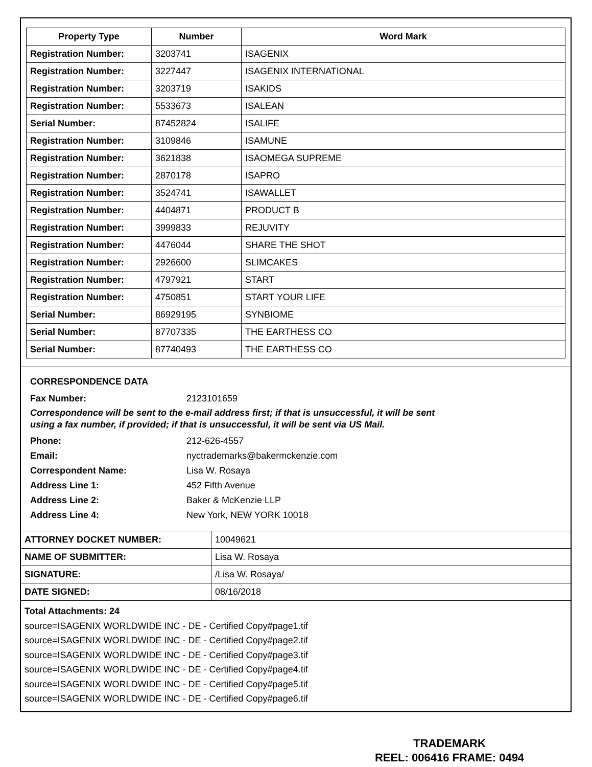| Property Type | Number | Word Mark |
| --- | --- | --- |
| Registration Number: | 3203741 | ISAGENIX |
| Registration Number: | 3227447 | ISAGENIX INTERNATIONAL |
| Registration Number: | 3203719 | ISAKIDS |
| Registration Number: | 5533673 | ISALEAN |
| Serial Number: | 87452824 | ISALIFE |
| Registration Number: | 3109846 | ISAMUNE |
| Registration Number: | 3621838 | ISAOMEGA SUPREME |
| Registration Number: | 2870178 | ISAPRO |
| Registration Number: | 3524741 | ISAWALLET |
| Registration Number: | 4404871 | PRODUCT B |
| Registration Number: | 3999833 | REJUVITY |
| Registration Number: | 4476044 | SHARE THE SHOT |
| Registration Number: | 2926600 | SLIMCAKES |
| Registration Number: | 4797921 | START |
| Registration Number: | 4750851 | START YOUR LIFE |
| Serial Number: | 86929195 | SYNBIOME |
| Serial Number: | 87707335 | THE EARTHESS CO |
| Serial Number: | 87740493 | THE EARTHESS CO |
CORRESPONDENCE DATA
Fax Number: 2123101659
Correspondence will be sent to the e-mail address first; if that is unsuccessful, it will be sent
using a fax number, if provided; if that is unsuccessful, it will be sent via US Mail.
Phone: 212-626-4557
Email: nyctrademarks@bakermckenzie.com
Correspondent Name: Lisa W. Rosaya
Address Line 1: 452 Fifth Avenue
Address Line 2: Baker & McKenzie LLP
Address Line 4: New York, NEW YORK 10018
| ATTORNEY DOCKET NUMBER: | 10049621 |
| NAME OF SUBMITTER: | Lisa W. Rosaya |
| SIGNATURE: | /Lisa W. Rosaya/ |
| DATE SIGNED: | 08/16/2018 |
Total Attachments: 24
source=ISAGENIX WORLDWIDE INC - DE - Certified Copy#page1.tif
source=ISAGENIX WORLDWIDE INC - DE - Certified Copy#page2.tif
source=ISAGENIX WORLDWIDE INC - DE - Certified Copy#page3.tif
source=ISAGENIX WORLDWIDE INC - DE - Certified Copy#page4.tif
source=ISAGENIX WORLDWIDE INC - DE - Certified Copy#page5.tif
source=ISAGENIX WORLDWIDE INC - DE - Certified Copy#page6.tif
TRADEMARK
REEL: 006416 FRAME: 0494